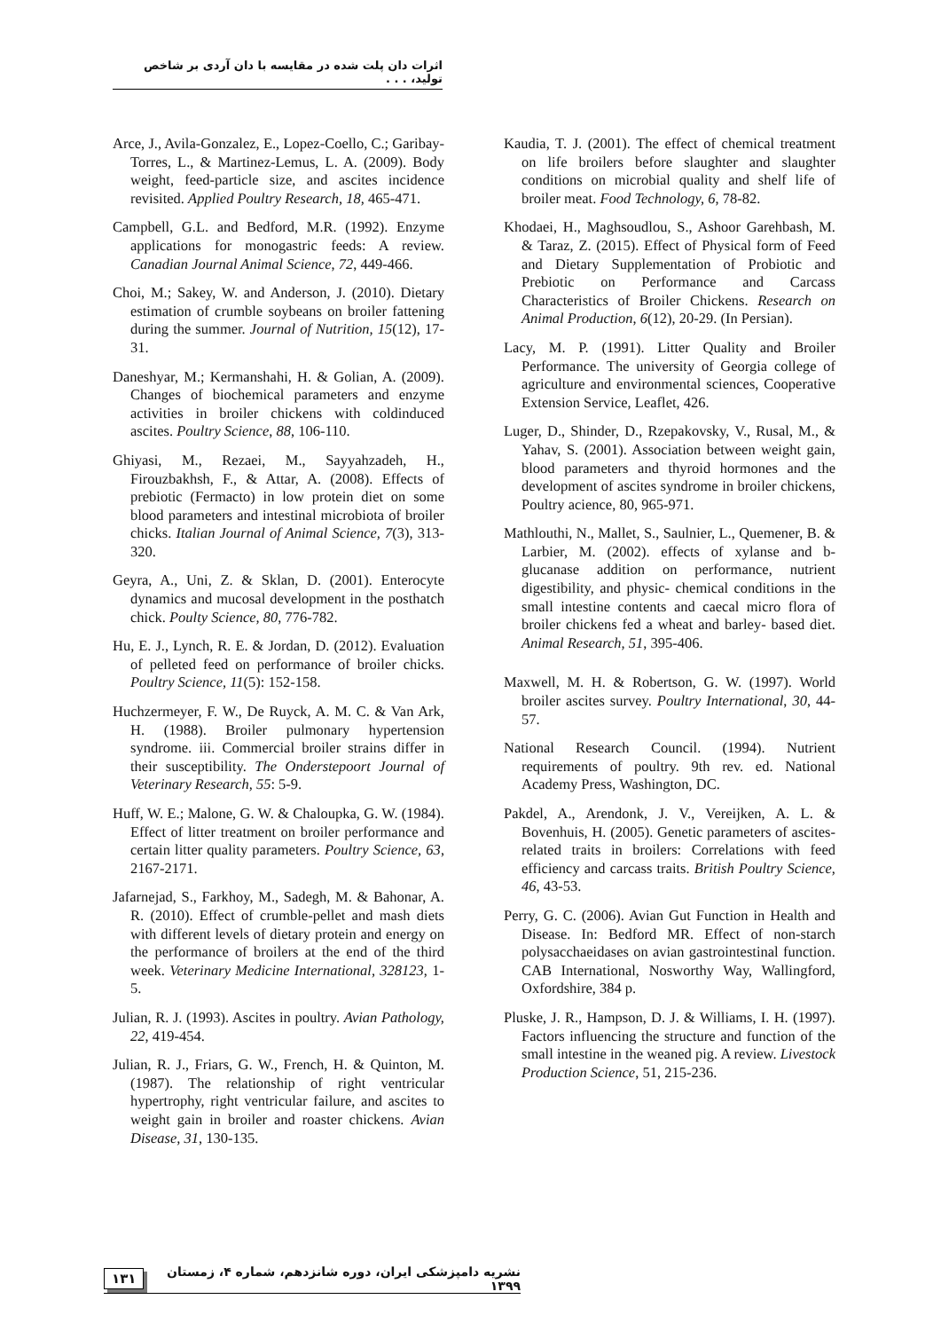اثرات دان پلت شده در مقایسه با دان آردی بر شاخص تولید، . . .
Arce, J., Avila-Gonzalez, E., Lopez-Coello, C.; Garibay-Torres, L., & Martinez-Lemus, L. A. (2009). Body weight, feed-particle size, and ascites incidence revisited. Applied Poultry Research, 18, 465-471.
Campbell, G.L. and Bedford, M.R. (1992). Enzyme applications for monogastric feeds: A review. Canadian Journal Animal Science, 72, 449-466.
Choi, M.; Sakey, W. and Anderson, J. (2010). Dietary estimation of crumble soybeans on broiler fattening during the summer. Journal of Nutrition, 15(12), 17-31.
Daneshyar, M.; Kermanshahi, H. & Golian, A. (2009). Changes of biochemical parameters and enzyme activities in broiler chickens with coldinduced ascites. Poultry Science, 88, 106-110.
Ghiyasi, M., Rezaei, M., Sayyahzadeh, H., Firouzbakhsh, F., & Attar, A. (2008). Effects of prebiotic (Fermacto) in low protein diet on some blood parameters and intestinal microbiota of broiler chicks. Italian Journal of Animal Science, 7(3), 313-320.
Geyra, A., Uni, Z. & Sklan, D. (2001). Enterocyte dynamics and mucosal development in the posthatch chick. Poulty Science, 80, 776-782.
Hu, E. J., Lynch, R. E. & Jordan, D. (2012). Evaluation of pelleted feed on performance of broiler chicks. Poultry Science, 11(5): 152-158.
Huchzermeyer, F. W., De Ruyck, A. M. C. & Van Ark, H. (1988). Broiler pulmonary hypertension syndrome. iii. Commercial broiler strains differ in their susceptibility. The Onderstepoort Journal of Veterinary Research, 55: 5-9.
Huff, W. E.; Malone, G. W. & Chaloupka, G. W. (1984). Effect of litter treatment on broiler performance and certain litter quality parameters. Poultry Science, 63, 2167-2171.
Jafarnejad, S., Farkhoy, M., Sadegh, M. & Bahonar, A. R. (2010). Effect of crumble-pellet and mash diets with different levels of dietary protein and energy on the performance of broilers at the end of the third week. Veterinary Medicine International, 328123, 1-5.
Julian, R. J. (1993). Ascites in poultry. Avian Pathology, 22, 419-454.
Julian, R. J., Friars, G. W., French, H. & Quinton, M. (1987). The relationship of right ventricular hypertrophy, right ventricular failure, and ascites to weight gain in broiler and roaster chickens. Avian Disease, 31, 130-135.
Kaudia, T. J. (2001). The effect of chemical treatment on life broilers before slaughter and slaughter conditions on microbial quality and shelf life of broiler meat. Food Technology, 6, 78-82.
Khodaei, H., Maghsoudlou, S., Ashoor Garehbash, M. & Taraz, Z. (2015). Effect of Physical form of Feed and Dietary Supplementation of Probiotic and Prebiotic on Performance and Carcass Characteristics of Broiler Chickens. Research on Animal Production, 6(12), 20-29. (In Persian).
Lacy, M. P. (1991). Litter Quality and Broiler Performance. The university of Georgia college of agriculture and environmental sciences, Cooperative Extension Service, Leaflet, 426.
Luger, D., Shinder, D., Rzepakovsky, V., Rusal, M., & Yahav, S. (2001). Association between weight gain, blood parameters and thyroid hormones and the development of ascites syndrome in broiler chickens, Poultry acience, 80, 965-971.
Mathlouthi, N., Mallet, S., Saulnier, L., Quemener, B. & Larbier, M. (2002). effects of xylanse and b-glucanase addition on performance, nutrient digestibility, and physic- chemical conditions in the small intestine contents and caecal micro flora of broiler chickens fed a wheat and barley- based diet. Animal Research, 51, 395-406.
Maxwell, M. H. & Robertson, G. W. (1997). World broiler ascites survey. Poultry International, 30, 44-57.
National Research Council. (1994). Nutrient requirements of poultry. 9th rev. ed. National Academy Press, Washington, DC.
Pakdel, A., Arendonk, J. V., Vereijken, A. L. & Bovenhuis, H. (2005). Genetic parameters of ascites-related traits in broilers: Correlations with feed efficiency and carcass traits. British Poultry Science, 46, 43-53.
Perry, G. C. (2006). Avian Gut Function in Health and Disease. In: Bedford MR. Effect of non-starch polysacchaeidases on avian gastrointestinal function. CAB International, Nosworthy Way, Wallingford, Oxfordshire, 384 p.
Pluske, J. R., Hampson, D. J. & Williams, I. H. (1997). Factors influencing the structure and function of the small intestine in the weaned pig. A review. Livestock Production Science, 51, 215-236.
۱۳۱ نشریه دامپزشکی ایران، دوره شانزدهم، شماره ۴، زمستان ۱۳۹۹